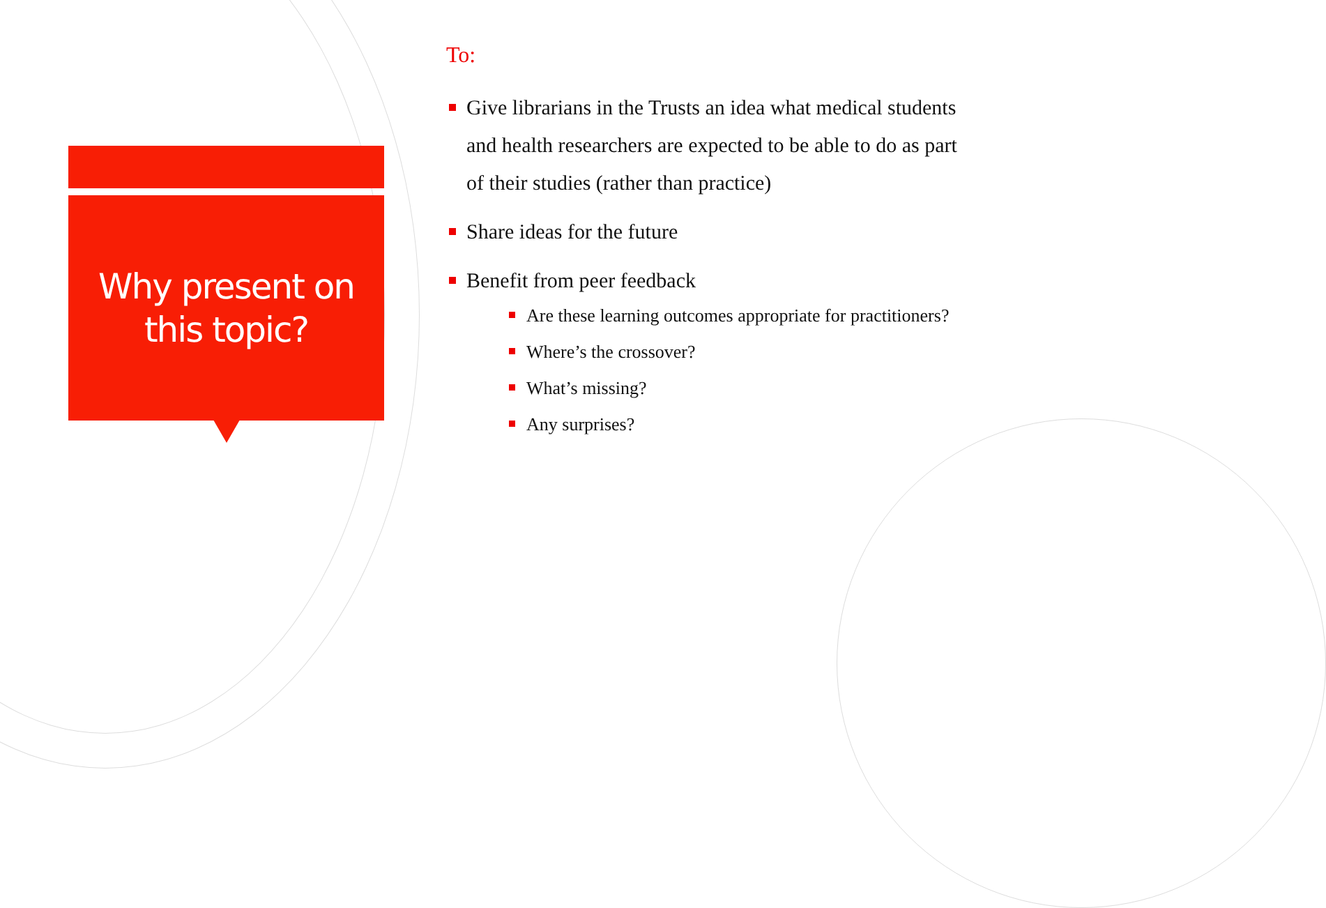Why present on
this topic?
To:
Give librarians in the Trusts an idea what medical students and health researchers are expected to be able to do as part of their studies (rather than practice)
Share ideas for the future
Benefit from peer feedback
Are these learning outcomes appropriate for practitioners?
Where’s the crossover?
What’s missing?
Any surprises?